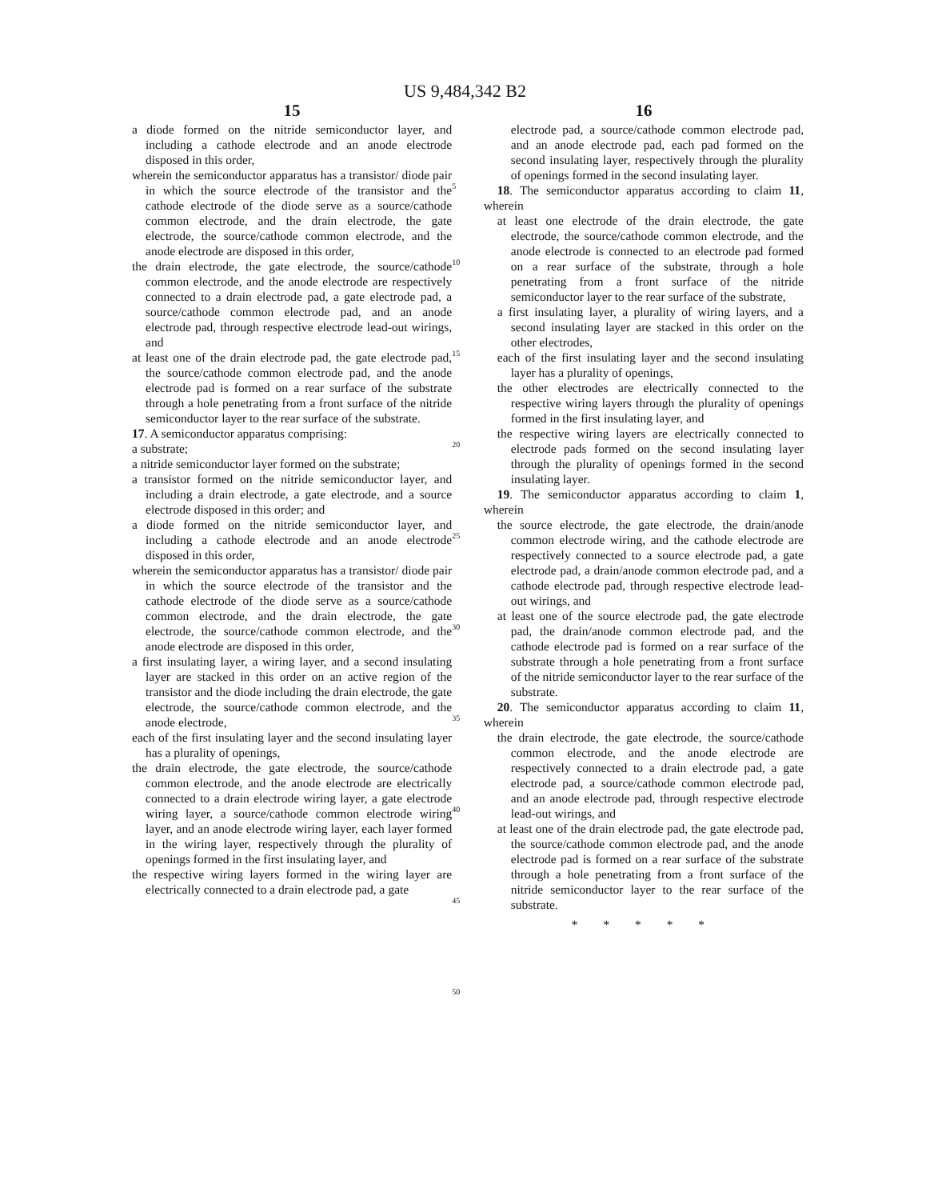US 9,484,342 B2
15
a diode formed on the nitride semiconductor layer, and including a cathode electrode and an anode electrode disposed in this order,
wherein the semiconductor apparatus has a transistor/ diode pair in which the source electrode of the transistor and the cathode electrode of the diode serve as a source/cathode common electrode, and the drain electrode, the gate electrode, the source/cathode common electrode, and the anode electrode are disposed in this order,
the drain electrode, the gate electrode, the source/cathode common electrode, and the anode electrode are respectively connected to a drain electrode pad, a gate electrode pad, a source/cathode common electrode pad, and an anode electrode pad, through respective electrode lead-out wirings, and
at least one of the drain electrode pad, the gate electrode pad, the source/cathode common electrode pad, and the anode electrode pad is formed on a rear surface of the substrate through a hole penetrating from a front surface of the nitride semiconductor layer to the rear surface of the substrate.
17. A semiconductor apparatus comprising:
a substrate;
a nitride semiconductor layer formed on the substrate;
a transistor formed on the nitride semiconductor layer, and including a drain electrode, a gate electrode, and a source electrode disposed in this order; and
a diode formed on the nitride semiconductor layer, and including a cathode electrode and an anode electrode disposed in this order,
wherein the semiconductor apparatus has a transistor/ diode pair in which the source electrode of the transistor and the cathode electrode of the diode serve as a source/cathode common electrode, and the drain electrode, the gate electrode, the source/cathode common electrode, and the anode electrode are disposed in this order,
a first insulating layer, a wiring layer, and a second insulating layer are stacked in this order on an active region of the transistor and the diode including the drain electrode, the gate electrode, the source/cathode common electrode, and the anode electrode,
each of the first insulating layer and the second insulating layer has a plurality of openings,
the drain electrode, the gate electrode, the source/cathode common electrode, and the anode electrode are electrically connected to a drain electrode wiring layer, a gate electrode wiring layer, a source/cathode common electrode wiring layer, and an anode electrode wiring layer, each layer formed in the wiring layer, respectively through the plurality of openings formed in the first insulating layer, and
the respective wiring layers formed in the wiring layer are electrically connected to a drain electrode pad, a gate
5
10
15
20
25
30
35
40
45
50
16
electrode pad, a source/cathode common electrode pad, and an anode electrode pad, each pad formed on the second insulating layer, respectively through the plurality of openings formed in the second insulating layer.
18. The semiconductor apparatus according to claim 11, wherein
at least one electrode of the drain electrode, the gate electrode, the source/cathode common electrode, and the anode electrode is connected to an electrode pad formed on a rear surface of the substrate, through a hole penetrating from a front surface of the nitride semiconductor layer to the rear surface of the substrate,
a first insulating layer, a plurality of wiring layers, and a second insulating layer are stacked in this order on the other electrodes,
each of the first insulating layer and the second insulating layer has a plurality of openings,
the other electrodes are electrically connected to the respective wiring layers through the plurality of openings formed in the first insulating layer, and
the respective wiring layers are electrically connected to electrode pads formed on the second insulating layer through the plurality of openings formed in the second insulating layer.
19. The semiconductor apparatus according to claim 1, wherein
the source electrode, the gate electrode, the drain/anode common electrode wiring, and the cathode electrode are respectively connected to a source electrode pad, a gate electrode pad, a drain/anode common electrode pad, and a cathode electrode pad, through respective electrode lead-out wirings, and
at least one of the source electrode pad, the gate electrode pad, the drain/anode common electrode pad, and the cathode electrode pad is formed on a rear surface of the substrate through a hole penetrating from a front surface of the nitride semiconductor layer to the rear surface of the substrate.
20. The semiconductor apparatus according to claim 11, wherein
the drain electrode, the gate electrode, the source/cathode common electrode, and the anode electrode are respectively connected to a drain electrode pad, a gate electrode pad, a source/cathode common electrode pad, and an anode electrode pad, through respective electrode lead-out wirings, and
at least one of the drain electrode pad, the gate electrode pad, the source/cathode common electrode pad, and the anode electrode pad is formed on a rear surface of the substrate through a hole penetrating from a front surface of the nitride semiconductor layer to the rear surface of the substrate.
* * * * *